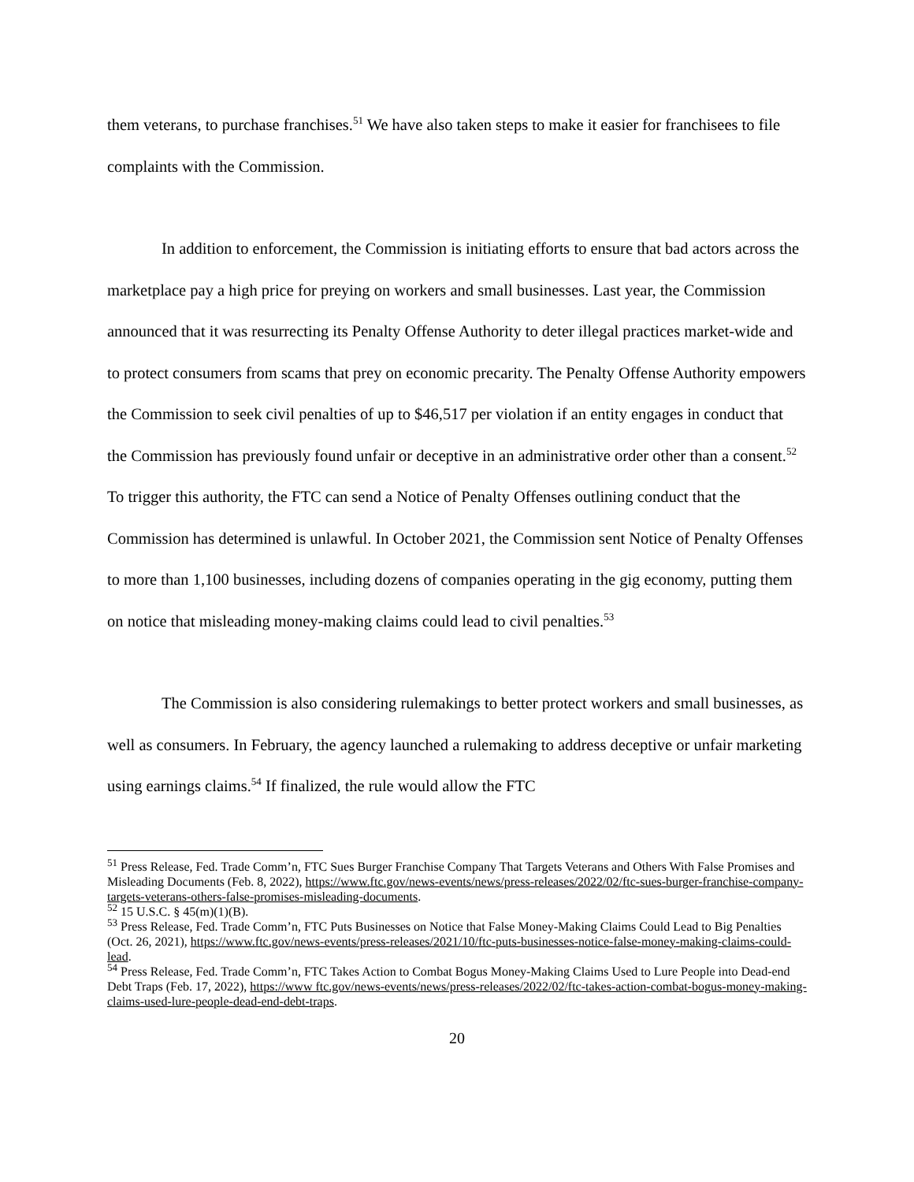them veterans, to purchase franchises.<sup>51</sup> We have also taken steps to make it easier for franchisees to file complaints with the Commission.
In addition to enforcement, the Commission is initiating efforts to ensure that bad actors across the marketplace pay a high price for preying on workers and small businesses. Last year, the Commission announced that it was resurrecting its Penalty Offense Authority to deter illegal practices market-wide and to protect consumers from scams that prey on economic precarity. The Penalty Offense Authority empowers the Commission to seek civil penalties of up to $46,517 per violation if an entity engages in conduct that the Commission has previously found unfair or deceptive in an administrative order other than a consent.<sup>52</sup> To trigger this authority, the FTC can send a Notice of Penalty Offenses outlining conduct that the Commission has determined is unlawful. In October 2021, the Commission sent Notice of Penalty Offenses to more than 1,100 businesses, including dozens of companies operating in the gig economy, putting them on notice that misleading money-making claims could lead to civil penalties.<sup>53</sup>
The Commission is also considering rulemakings to better protect workers and small businesses, as well as consumers. In February, the agency launched a rulemaking to address deceptive or unfair marketing using earnings claims.<sup>54</sup> If finalized, the rule would allow the FTC
<sup>51</sup> Press Release, Fed. Trade Comm’n, FTC Sues Burger Franchise Company That Targets Veterans and Others With False Promises and Misleading Documents (Feb. 8, 2022), https://www.ftc.gov/news-events/news/press-releases/2022/02/ftc-sues-burger-franchise-company-targets-veterans-others-false-promises-misleading-documents.
<sup>52</sup> 15 U.S.C. § 45(m)(1)(B).
<sup>53</sup> Press Release, Fed. Trade Comm’n, FTC Puts Businesses on Notice that False Money-Making Claims Could Lead to Big Penalties (Oct. 26, 2021), https://www.ftc.gov/news-events/press-releases/2021/10/ftc-puts-businesses-notice-false-money-making-claims-could-lead.
<sup>54</sup> Press Release, Fed. Trade Comm’n, FTC Takes Action to Combat Bogus Money-Making Claims Used to Lure People into Dead-end Debt Traps (Feb. 17, 2022), https://www ftc.gov/news-events/news/press-releases/2022/02/ftc-takes-action-combat-bogus-money-making-claims-used-lure-people-dead-end-debt-traps.
20